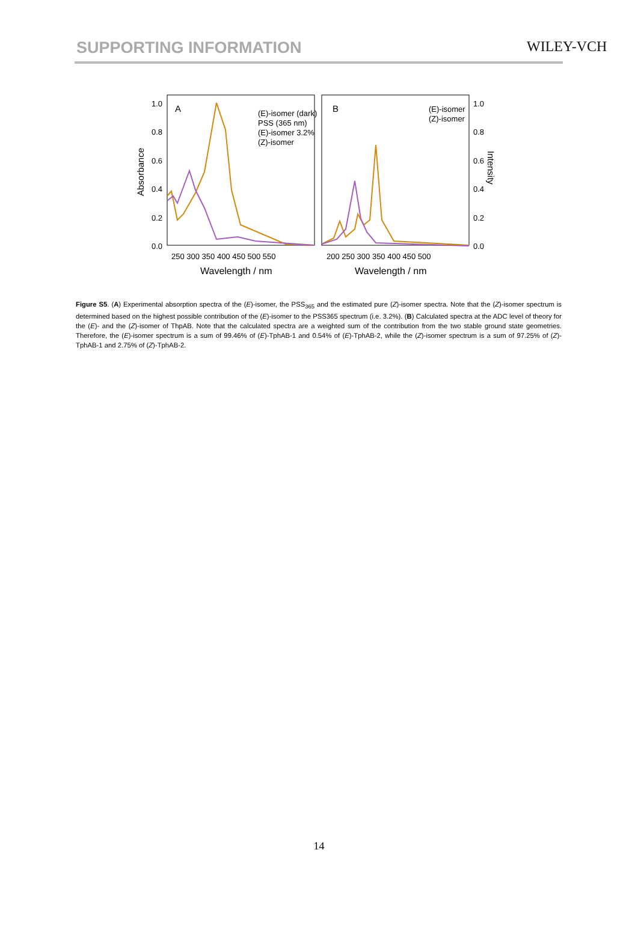SUPPORTING INFORMATION WILEY-VCH
1.0
0.8
0.6
0.4
0.2
0.0
1.0
0.8
0.6
0.4
0.2
0.0
Absorbance
Intensity
250 300 350 400 450 500 550
200 250 300 350 400 450 500
Wavelength / nm
Wavelength / nm
A
B
(E)-isomer (dark)
PSS (365 nm)
(E)-isomer 3.2%
(Z)-isomer
(E)-isomer
(Z)-isomer
Figure S5. (A) Experimental absorption spectra of the (E)-isomer, the PSS<sub>365</sub> and the estimated pure (Z)-isomer spectra. Note that the (Z)-isomer spectrum is determined based on the highest possible contribution of the (E)-isomer to the PSS365 spectrum (i.e. 3.2%). (B) Calculated spectra at the ADC level of theory for the (E)- and the (Z)-isomer of ThpAB. Note that the calculated spectra are a weighted sum of the contribution from the two stable ground state geometries. Therefore, the (E)-isomer spectrum is a sum of 99.46% of (E)-TphAB-1 and 0.54% of (E)-TphAB-2, while the (Z)-isomer spectrum is a sum of 97.25% of (Z)-TphAB-1 and 2.75% of (Z)-TphAB-2.
14